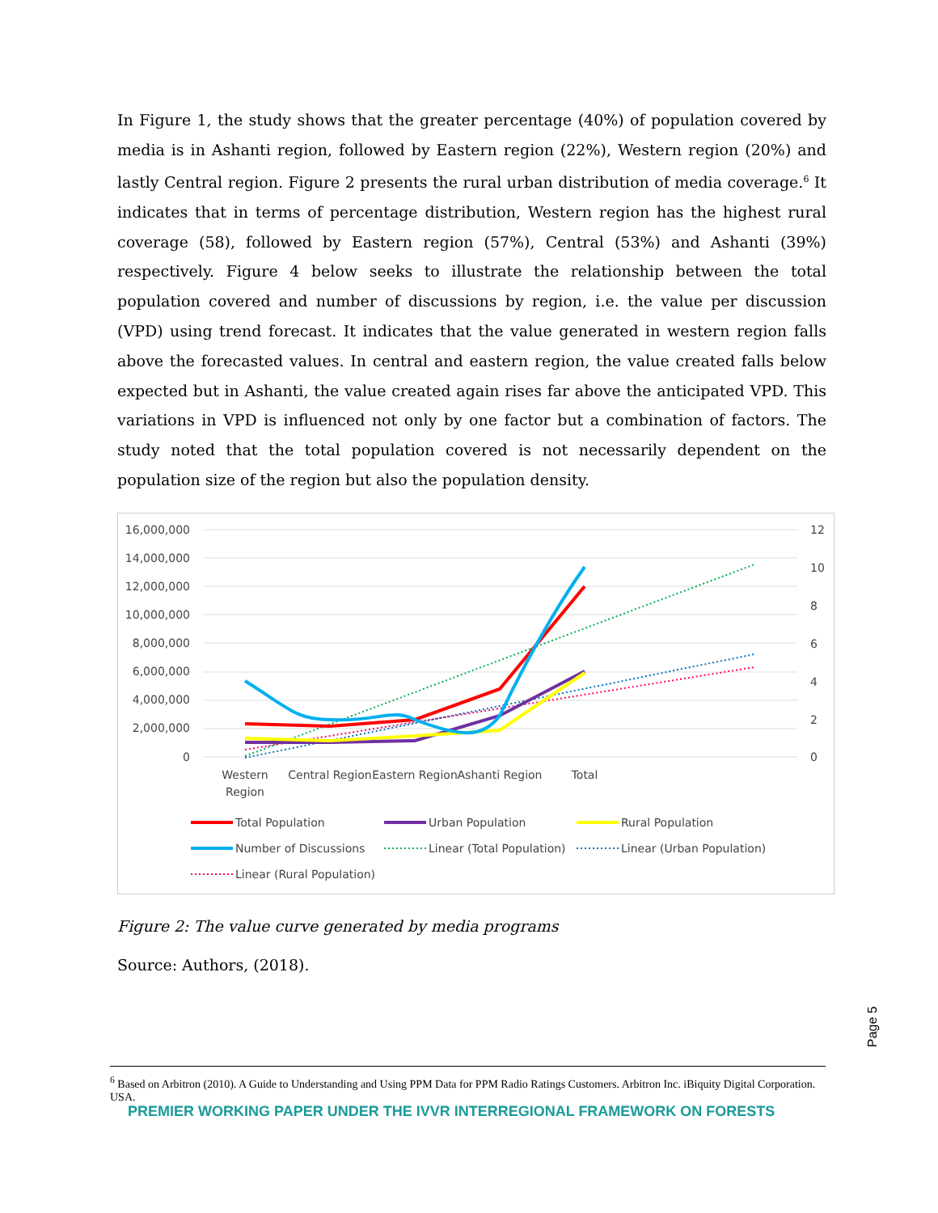In Figure 1, the study shows that the greater percentage (40%) of population covered by media is in Ashanti region, followed by Eastern region (22%), Western region (20%) and lastly Central region. Figure 2 presents the rural urban distribution of media coverage.<sup>6</sup> It indicates that in terms of percentage distribution, Western region has the highest rural coverage (58), followed by Eastern region (57%), Central (53%) and Ashanti (39%) respectively. Figure 4 below seeks to illustrate the relationship between the total population covered and number of discussions by region, i.e. the value per discussion (VPD) using trend forecast. It indicates that the value generated in western region falls above the forecasted values. In central and eastern region, the value created falls below expected but in Ashanti, the value created again rises far above the anticipated VPD. This variations in VPD is influenced not only by one factor but a combination of factors. The study noted that the total population covered is not necessarily dependent on the population size of the region but also the population density.
16,000,000
14,000,000
12,000,000
10,000,000
8,000,000
6,000,000
4,000,000
2,000,000
0
12
10
8
6
4
2
0
Western
Region
Central Region
Eastern Region
Ashanti Region
Total
Total Population
Urban Population
Rural Population
Number of Discussions
Linear (Total Population)
Linear (Urban Population)
Linear (Rural Population)
Figure 2: The value curve generated by media programs
Source: Authors, (2018).
Page 5
<sup>6</sup> Based on Arbitron (2010). A Guide to Understanding and Using PPM Data for PPM Radio Ratings Customers. Arbitron Inc. iBiquity Digital Corporation. USA.
PREMIER WORKING PAPER UNDER THE IVVR INTERREGIONAL FRAMEWORK ON FORESTS